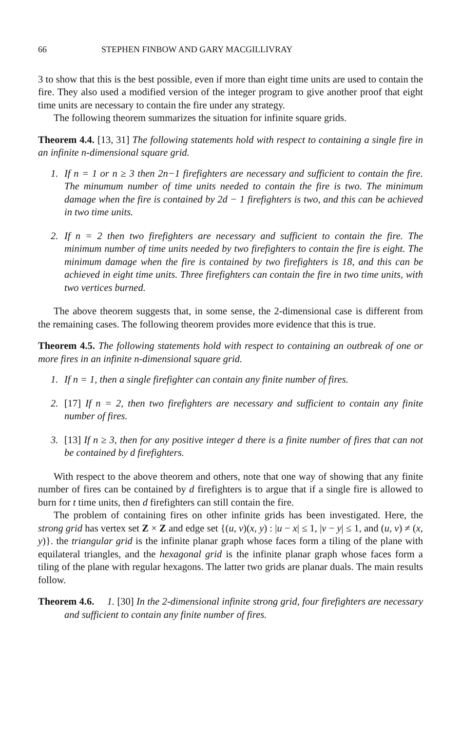66 STEPHEN FINBOW AND GARY MACGILLIVRAY
3 to show that this is the best possible, even if more than eight time units are used to contain the fire. They also used a modified version of the integer program to give another proof that eight time units are necessary to contain the fire under any strategy.
The following theorem summarizes the situation for infinite square grids.
Theorem 4.4. [13, 31] The following statements hold with respect to containing a single fire in an infinite n-dimensional square grid.
1. If n = 1 or n ≥ 3 then 2n−1 firefighters are necessary and sufficient to contain the fire. The minumum number of time units needed to contain the fire is two. The minimum damage when the fire is contained by 2d − 1 firefighters is two, and this can be achieved in two time units.
2. If n = 2 then two firefighters are necessary and sufficient to contain the fire. The minimum number of time units needed by two firefighters to contain the fire is eight. The minimum damage when the fire is contained by two firefighters is 18, and this can be achieved in eight time units. Three firefighters can contain the fire in two time units, with two vertices burned.
The above theorem suggests that, in some sense, the 2-dimensional case is different from the remaining cases. The following theorem provides more evidence that this is true.
Theorem 4.5. The following statements hold with respect to containing an outbreak of one or more fires in an infinite n-dimensional square grid.
1. If n = 1, then a single firefighter can contain any finite number of fires.
2. [17] If n = 2, then two firefighters are necessary and sufficient to contain any finite number of fires.
3. [13] If n ≥ 3, then for any positive integer d there is a finite number of fires that can not be contained by d firefighters.
With respect to the above theorem and others, note that one way of showing that any finite number of fires can be contained by d firefighters is to argue that if a single fire is allowed to burn for t time units, then d firefighters can still contain the fire.
The problem of containing fires on other infinite grids has been investigated. Here, the strong grid has vertex set Z × Z and edge set {(u, v)(x, y) : |u − x| ≤ 1, |v − y| ≤ 1, and (u, v) ≠ (x, y)}. the triangular grid is the infinite planar graph whose faces form a tiling of the plane with equilateral triangles, and the hexagonal grid is the infinite planar graph whose faces form a tiling of the plane with regular hexagons. The latter two grids are planar duals. The main results follow.
Theorem 4.6. 1. [30] In the 2-dimensional infinite strong grid, four firefighters are necessary and sufficient to contain any finite number of fires.